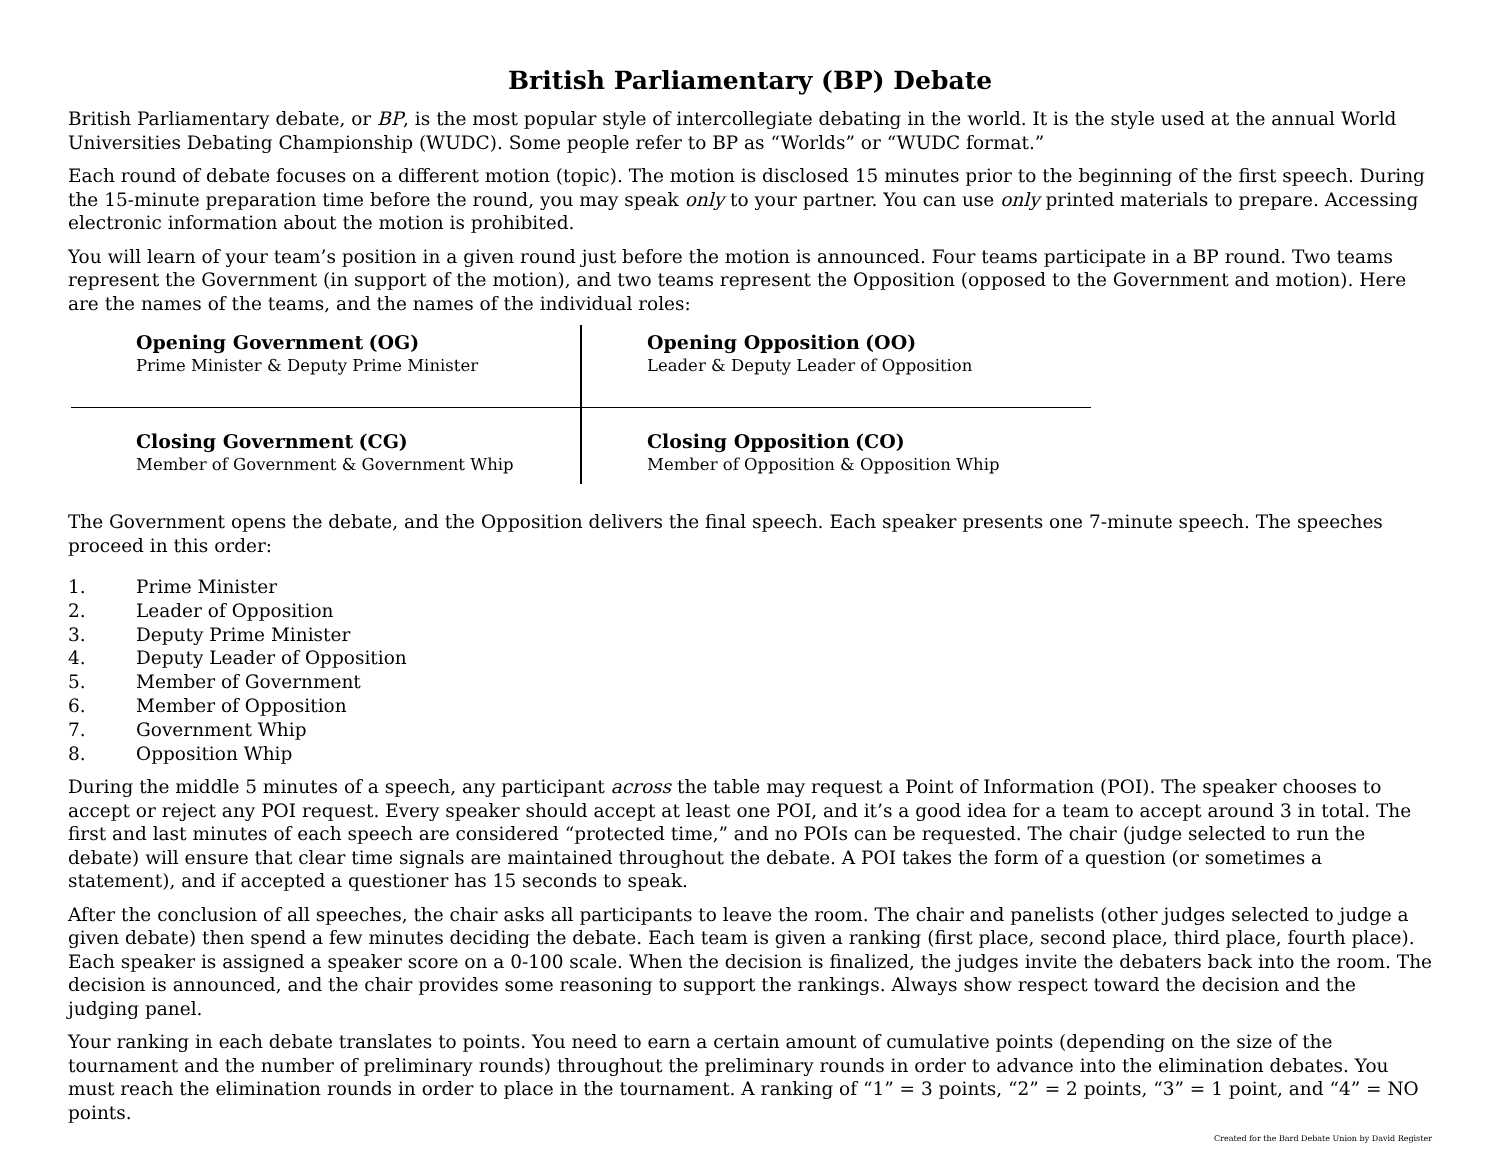British Parliamentary (BP) Debate
British Parliamentary debate, or BP, is the most popular style of intercollegiate debating in the world. It is the style used at the annual World Universities Debating Championship (WUDC). Some people refer to BP as “Worlds” or “WUDC format.”
Each round of debate focuses on a different motion (topic). The motion is disclosed 15 minutes prior to the beginning of the first speech. During the 15-minute preparation time before the round, you may speak only to your partner. You can use only printed materials to prepare. Accessing electronic information about the motion is prohibited.
You will learn of your team’s position in a given round just before the motion is announced. Four teams participate in a BP round. Two teams represent the Government (in support of the motion), and two teams represent the Opposition (opposed to the Government and motion). Here are the names of the teams, and the names of the individual roles:
| Opening Government (OG) Prime Minister & Deputy Prime Minister | Opening Opposition (OO) Leader & Deputy Leader of Opposition |
| Closing Government (CG) Member of Government & Government Whip | Closing Opposition (CO) Member of Opposition & Opposition Whip |
The Government opens the debate, and the Opposition delivers the final speech. Each speaker presents one 7-minute speech. The speeches proceed in this order:
1. Prime Minister
2. Leader of Opposition
3. Deputy Prime Minister
4. Deputy Leader of Opposition
5. Member of Government
6. Member of Opposition
7. Government Whip
8. Opposition Whip
During the middle 5 minutes of a speech, any participant across the table may request a Point of Information (POI). The speaker chooses to accept or reject any POI request. Every speaker should accept at least one POI, and it’s a good idea for a team to accept around 3 in total. The first and last minutes of each speech are considered “protected time,” and no POIs can be requested. The chair (judge selected to run the debate) will ensure that clear time signals are maintained throughout the debate. A POI takes the form of a question (or sometimes a statement), and if accepted a questioner has 15 seconds to speak.
After the conclusion of all speeches, the chair asks all participants to leave the room. The chair and panelists (other judges selected to judge a given debate) then spend a few minutes deciding the debate. Each team is given a ranking (first place, second place, third place, fourth place). Each speaker is assigned a speaker score on a 0-100 scale. When the decision is finalized, the judges invite the debaters back into the room. The decision is announced, and the chair provides some reasoning to support the rankings. Always show respect toward the decision and the judging panel.
Your ranking in each debate translates to points. You need to earn a certain amount of cumulative points (depending on the size of the tournament and the number of preliminary rounds) throughout the preliminary rounds in order to advance into the elimination debates. You must reach the elimination rounds in order to place in the tournament. A ranking of “1” = 3 points, “2” = 2 points, “3” = 1 point, and “4” = NO points.
Created for the Bard Debate Union by David Register